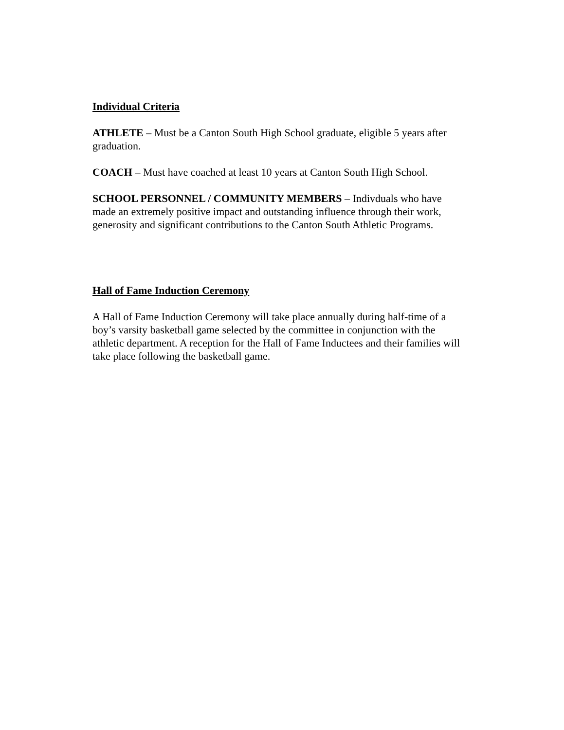Individual Criteria
ATHLETE – Must be a Canton South High School graduate, eligible 5 years after graduation.
COACH – Must have coached at least 10 years at Canton South High School.
SCHOOL PERSONNEL / COMMUNITY MEMBERS – Indivduals who have made an extremely positive impact and outstanding influence through their work, generosity and significant contributions to the Canton South Athletic Programs.
Hall of Fame Induction Ceremony
A Hall of Fame Induction Ceremony will take place annually during half-time of a boy’s varsity basketball game selected by the committee in conjunction with the athletic department. A reception for the Hall of Fame Inductees and their families will take place following the basketball game.